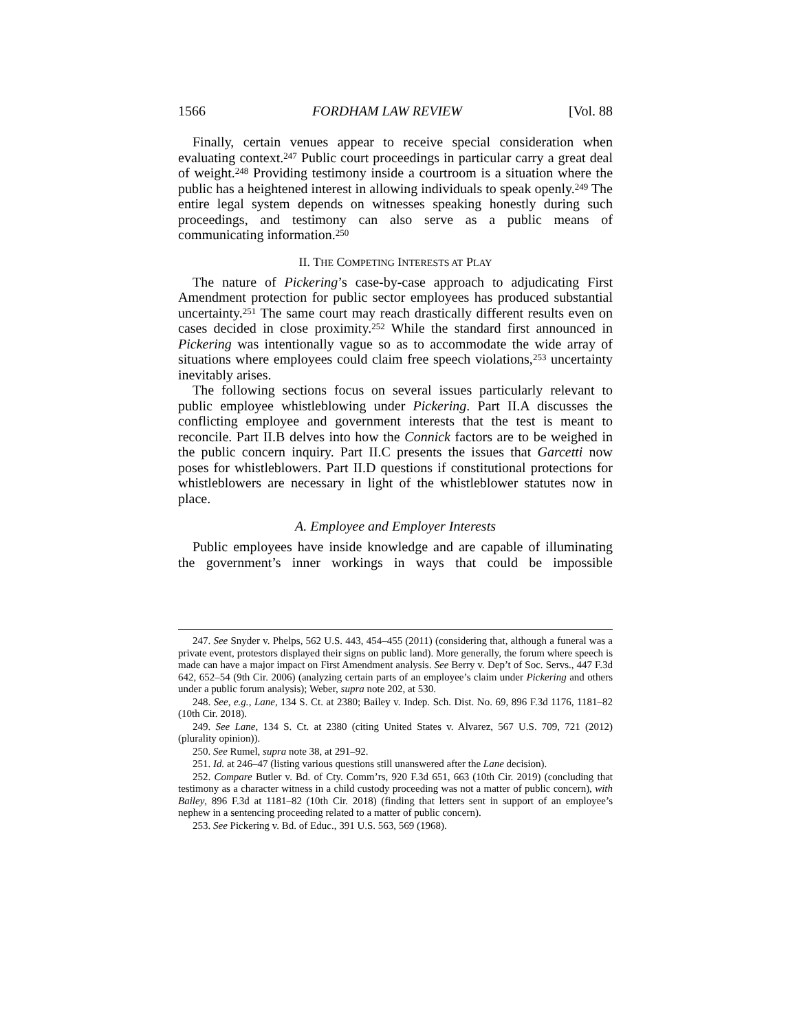1566 FORDHAM LAW REVIEW [Vol. 88
Finally, certain venues appear to receive special consideration when evaluating context.<sup>247</sup> Public court proceedings in particular carry a great deal of weight.<sup>248</sup> Providing testimony inside a courtroom is a situation where the public has a heightened interest in allowing individuals to speak openly.<sup>249</sup> The entire legal system depends on witnesses speaking honestly during such proceedings, and testimony can also serve as a public means of communicating information.<sup>250</sup>
II. THE COMPETING INTERESTS AT PLAY
The nature of Pickering’s case-by-case approach to adjudicating First Amendment protection for public sector employees has produced substantial uncertainty.<sup>251</sup> The same court may reach drastically different results even on cases decided in close proximity.<sup>252</sup> While the standard first announced in Pickering was intentionally vague so as to accommodate the wide array of situations where employees could claim free speech violations,<sup>253</sup> uncertainty inevitably arises.
The following sections focus on several issues particularly relevant to public employee whistleblowing under Pickering. Part II.A discusses the conflicting employee and government interests that the test is meant to reconcile. Part II.B delves into how the Connick factors are to be weighed in the public concern inquiry. Part II.C presents the issues that Garcetti now poses for whistleblowers. Part II.D questions if constitutional protections for whistleblowers are necessary in light of the whistleblower statutes now in place.
A. Employee and Employer Interests
Public employees have inside knowledge and are capable of illuminating the government’s inner workings in ways that could be impossible
247. See Snyder v. Phelps, 562 U.S. 443, 454–455 (2011) (considering that, although a funeral was a private event, protestors displayed their signs on public land). More generally, the forum where speech is made can have a major impact on First Amendment analysis. See Berry v. Dep’t of Soc. Servs., 447 F.3d 642, 652–54 (9th Cir. 2006) (analyzing certain parts of an employee’s claim under Pickering and others under a public forum analysis); Weber, supra note 202, at 530.
248. See, e.g., Lane, 134 S. Ct. at 2380; Bailey v. Indep. Sch. Dist. No. 69, 896 F.3d 1176, 1181–82 (10th Cir. 2018).
249. See Lane, 134 S. Ct. at 2380 (citing United States v. Alvarez, 567 U.S. 709, 721 (2012) (plurality opinion)).
250. See Rumel, supra note 38, at 291–92.
251. Id. at 246–47 (listing various questions still unanswered after the Lane decision).
252. Compare Butler v. Bd. of Cty. Comm’rs, 920 F.3d 651, 663 (10th Cir. 2019) (concluding that testimony as a character witness in a child custody proceeding was not a matter of public concern), with Bailey, 896 F.3d at 1181–82 (10th Cir. 2018) (finding that letters sent in support of an employee’s nephew in a sentencing proceeding related to a matter of public concern).
253. See Pickering v. Bd. of Educ., 391 U.S. 563, 569 (1968).